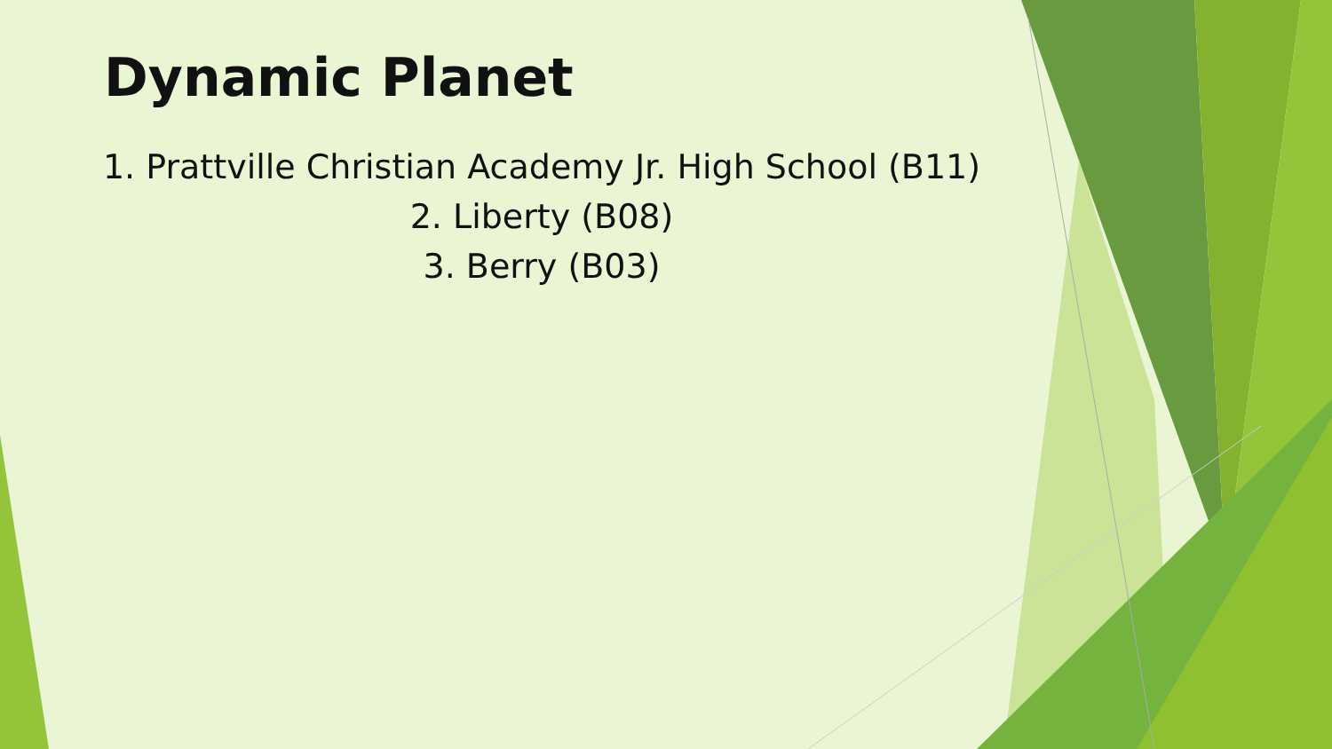Dynamic Planet
1. Prattville Christian Academy Jr. High School (B11)
2. Liberty (B08)
3. Berry (B03)